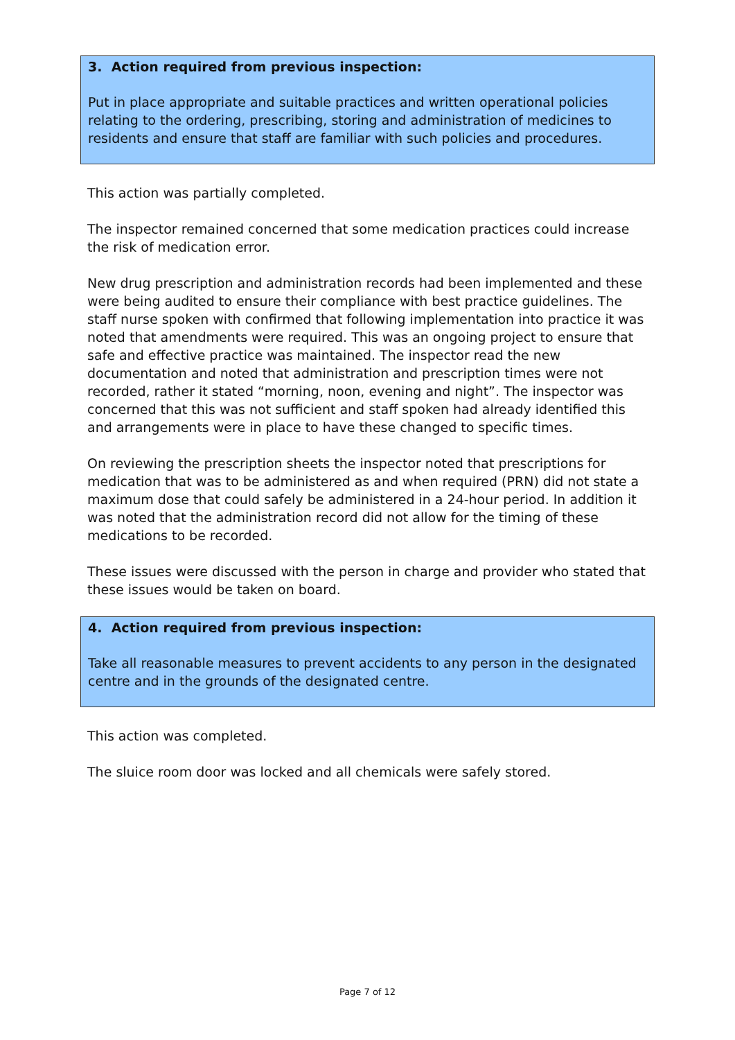3. Action required from previous inspection:
Put in place appropriate and suitable practices and written operational policies relating to the ordering, prescribing, storing and administration of medicines to residents and ensure that staff are familiar with such policies and procedures.
This action was partially completed.
The inspector remained concerned that some medication practices could increase the risk of medication error.
New drug prescription and administration records had been implemented and these were being audited to ensure their compliance with best practice guidelines. The staff nurse spoken with confirmed that following implementation into practice it was noted that amendments were required. This was an ongoing project to ensure that safe and effective practice was maintained. The inspector read the new documentation and noted that administration and prescription times were not recorded, rather it stated “morning, noon, evening and night”. The inspector was concerned that this was not sufficient and staff spoken had already identified this and arrangements were in place to have these changed to specific times.
On reviewing the prescription sheets the inspector noted that prescriptions for medication that was to be administered as and when required (PRN) did not state a maximum dose that could safely be administered in a 24-hour period. In addition it was noted that the administration record did not allow for the timing of these medications to be recorded.
These issues were discussed with the person in charge and provider who stated that these issues would be taken on board.
4. Action required from previous inspection:
Take all reasonable measures to prevent accidents to any person in the designated centre and in the grounds of the designated centre.
This action was completed.
The sluice room door was locked and all chemicals were safely stored.
Page 7 of 12